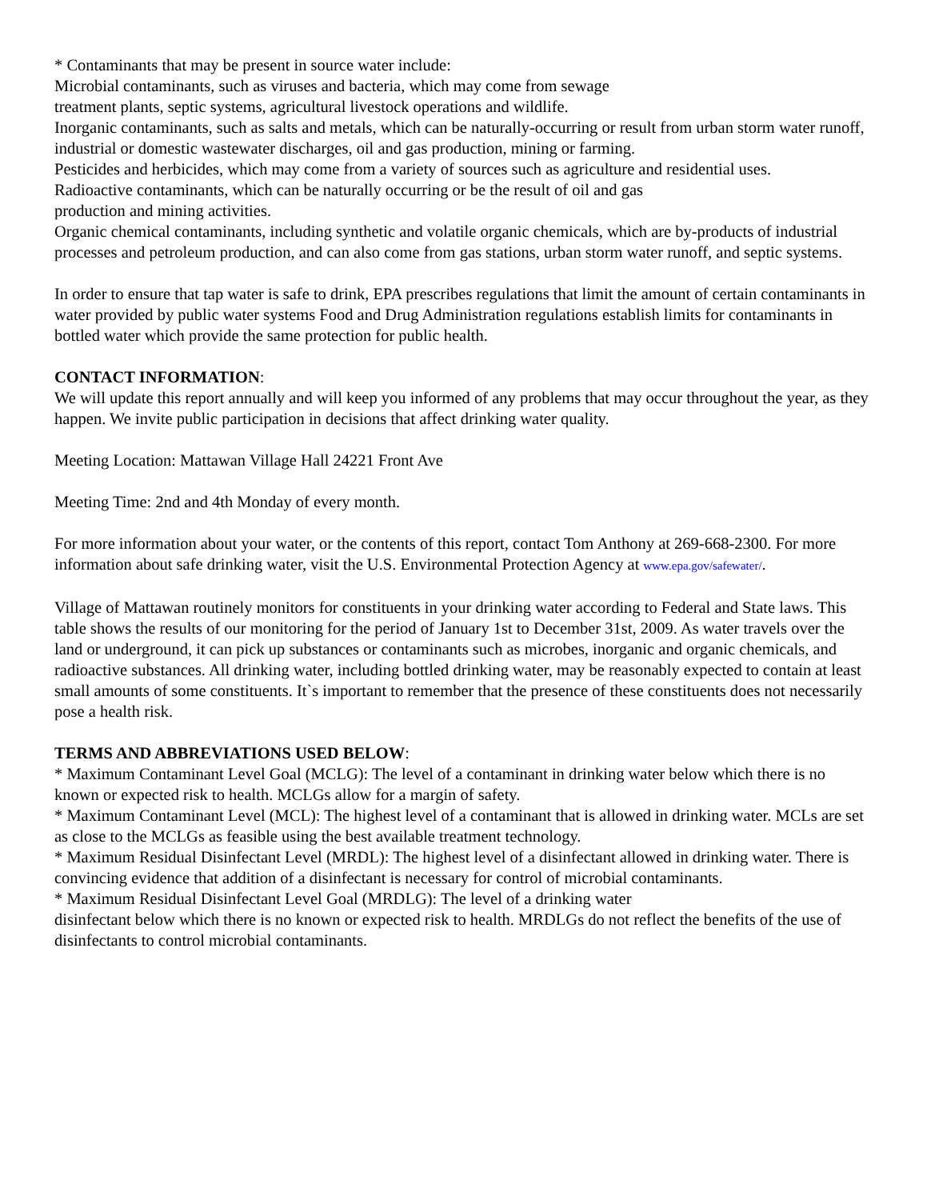* Contaminants that may be present in source water include:
Microbial contaminants, such as viruses and bacteria, which may come from sewage
treatment plants, septic systems, agricultural livestock operations and wildlife.
Inorganic contaminants, such as salts and metals, which can be naturally-occurring or result from urban storm water runoff, industrial or domestic wastewater discharges, oil and gas production, mining or farming.
Pesticides and herbicides, which may come from a variety of sources such as agriculture and residential uses.
Radioactive contaminants, which can be naturally occurring or be the result of oil and gas
production and mining activities.
Organic chemical contaminants, including synthetic and volatile organic chemicals, which are by-products of industrial processes and petroleum production, and can also come from gas stations, urban storm water runoff, and septic systems.
In order to ensure that tap water is safe to drink, EPA prescribes regulations that limit the amount of certain contaminants in water provided by public water systems Food and Drug Administration regulations establish limits for contaminants in bottled water which provide the same protection for public health.
CONTACT INFORMATION:
We will update this report annually and will keep you informed of any problems that may occur throughout the year, as they happen. We invite public participation in decisions that affect drinking water quality.
Meeting Location: Mattawan Village Hall 24221 Front Ave
Meeting Time: 2nd and 4th Monday of every month.
For more information about your water, or the contents of this report, contact Tom Anthony at 269-668-2300. For more information about safe drinking water, visit the U.S. Environmental Protection Agency at www.epa.gov/safewater/.
Village of Mattawan routinely monitors for constituents in your drinking water according to Federal and State laws. This table shows the results of our monitoring for the period of January 1st to December 31st, 2009. As water travels over the land or underground, it can pick up substances or contaminants such as microbes, inorganic and organic chemicals, and radioactive substances. All drinking water, including bottled drinking water, may be reasonably expected to contain at least small amounts of some constituents. It`s important to remember that the presence of these constituents does not necessarily pose a health risk.
TERMS AND ABBREVIATIONS USED BELOW:
* Maximum Contaminant Level Goal (MCLG): The level of a contaminant in drinking water below which there is no known or expected risk to health. MCLGs allow for a margin of safety.
* Maximum Contaminant Level (MCL): The highest level of a contaminant that is allowed in drinking water. MCLs are set as close to the MCLGs as feasible using the best available treatment technology.
* Maximum Residual Disinfectant Level (MRDL): The highest level of a disinfectant allowed in drinking water. There is convincing evidence that addition of a disinfectant is necessary for control of microbial contaminants.
* Maximum Residual Disinfectant Level Goal (MRDLG): The level of a drinking water
disinfectant below which there is no known or expected risk to health. MRDLGs do not reflect the benefits of the use of disinfectants to control microbial contaminants.